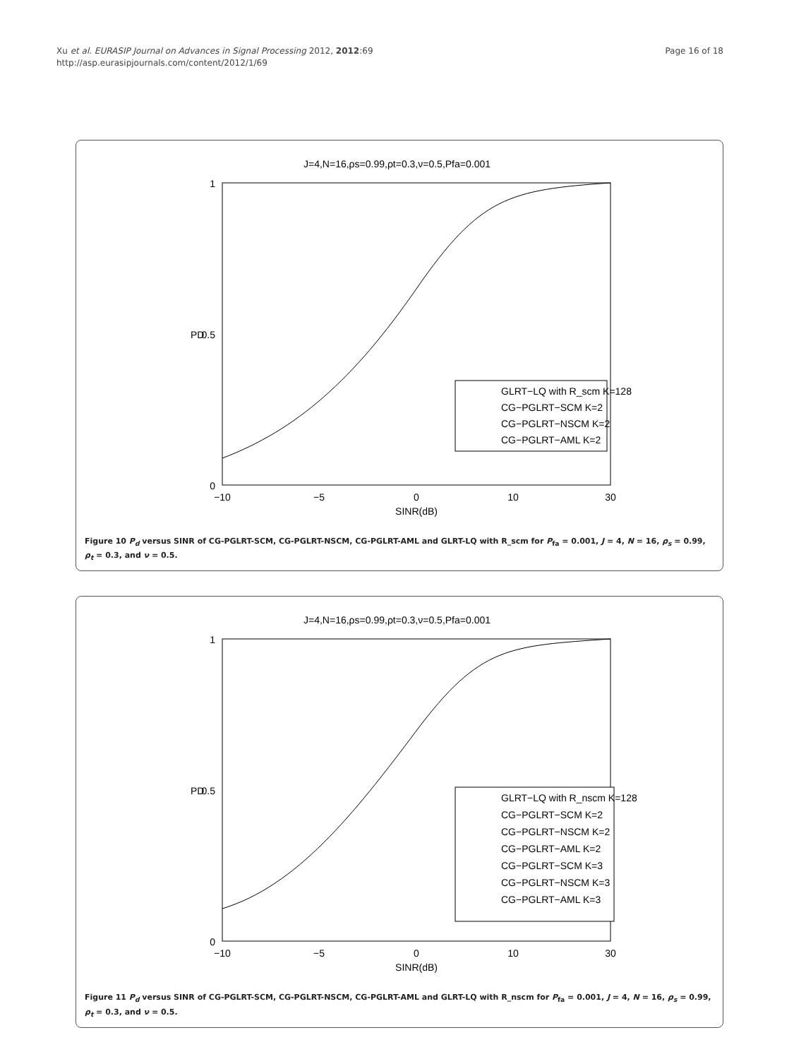Xu et al. EURASIP Journal on Advances in Signal Processing 2012, 2012:69
http://asp.eurasipjournals.com/content/2012/1/69
Page 16 of 18
J=4,N=16,ρs=0.99,ρt=0.3,ν=0.5,Pfa=0.001
1
0
0.5
−10
−5
0
10
30
SINR(dB)
PD
GLRT−LQ with R_scm K=128
CG−PGLRT−SCM K=2
CG−PGLRT−NSCM K=2
CG−PGLRT−AML K=2
Figure 10 P<sub>d</sub> versus SINR of CG-PGLRT-SCM, CG-PGLRT-NSCM, CG-PGLRT-AML and GLRT-LQ with R_scm for P<sub>fa</sub> = 0.001, J = 4, N = 16, ρ<sub>s</sub> = 0.99, ρ<sub>t</sub> = 0.3, and ν = 0.5.
J=4,N=16,ρs=0.99,ρt=0.3,ν=0.5,Pfa=0.001
1
0
0.5
−10
−5
0
10
30
SINR(dB)
PD
GLRT−LQ with R_nscm K=128
CG−PGLRT−SCM K=2
CG−PGLRT−NSCM K=2
CG−PGLRT−AML K=2
CG−PGLRT−SCM K=3
CG−PGLRT−NSCM K=3
CG−PGLRT−AML K=3
Figure 11 P<sub>d</sub> versus SINR of CG-PGLRT-SCM, CG-PGLRT-NSCM, CG-PGLRT-AML and GLRT-LQ with R_nscm for P<sub>fa</sub> = 0.001, J = 4, N = 16, ρ<sub>s</sub> = 0.99, ρ<sub>t</sub> = 0.3, and ν = 0.5.